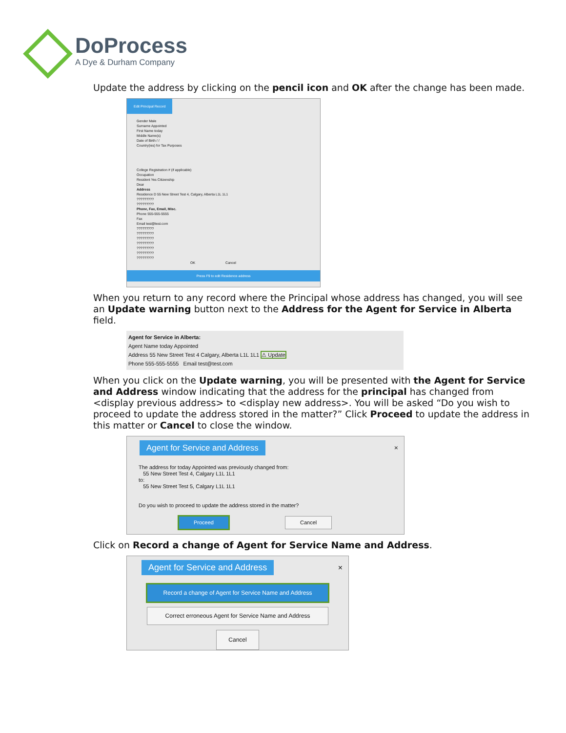DoProcess
A Dye & Durham Company
Update the address by clicking on the pencil icon and OK after the change has been made.
Edit Principal Record
Gender Male
Surname Appointed
First Name today
Middle Name(s)
Date of Birth / /
Country(ies) for Tax Purposes
College Registration # (if applicable)
Occupation
Resident Yes Citizenship
Dear
Address
Residence D 55 New Street Test 4, Calgary, Alberta L1L 1L1
?????????
?????????
Phone, Fax, Email, Misc.
Phone 555-555-5555
Fax
Email test@test.com
?????????
?????????
?????????
?????????
?????????
?????????
?????????
OK Cancel
Press F9 to edit Residence address
When you return to any record where the Principal whose address has changed, you will see an Update warning button next to the Address for the Agent for Service in Alberta field.
Agent for Service in Alberta:
Agent Name today Appointed
Address 55 New Street Test 4 Calgary, Alberta L1L 1L1 ⚠ Update
Phone 555-555-5555 Email test@test.com
When you click on the Update warning, you will be presented with the Agent for Service and Address window indicating that the address for the principal has changed from <display previous address> to <display new address>. You will be asked “Do you wish to proceed to update the address stored in the matter?” Click Proceed to update the address in this matter or Cancel to close the window.
Agent for Service and Address
×
The address for today Appointed was previously changed from:
55 New Street Test 4, Calgary L1L 1L1
to:
55 New Street Test 5, Calgary L1L 1L1
Do you wish to proceed to update the address stored in the matter?
Proceed Cancel
Click on Record a change of Agent for Service Name and Address.
Agent for Service and Address
×
Record a change of Agent for Service Name and Address
Correct erroneous Agent for Service Name and Address
Cancel